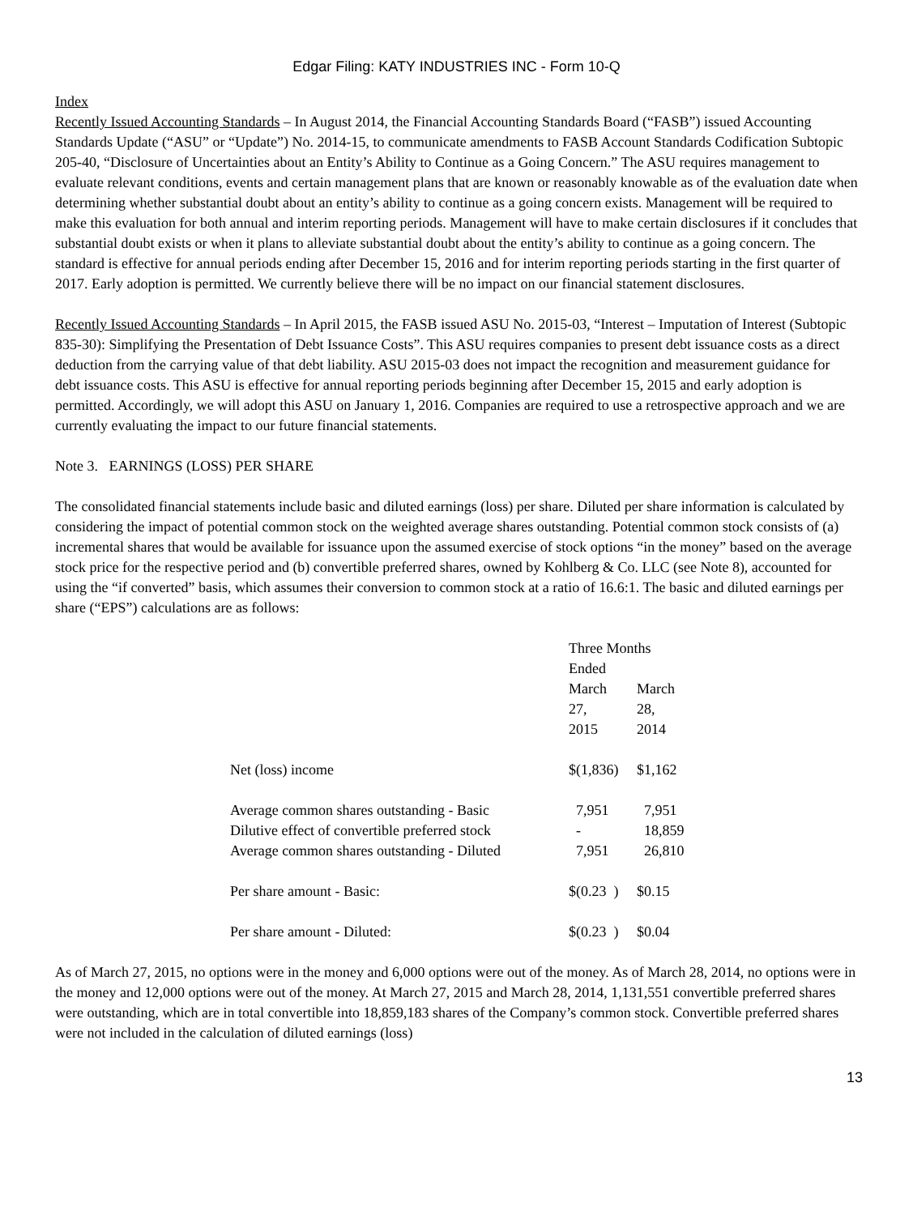Edgar Filing: KATY INDUSTRIES INC - Form 10-Q
Index
Recently Issued Accounting Standards – In August 2014, the Financial Accounting Standards Board (“FASB”) issued Accounting Standards Update (“ASU” or “Update”) No. 2014-15, to communicate amendments to FASB Account Standards Codification Subtopic 205-40, “Disclosure of Uncertainties about an Entity’s Ability to Continue as a Going Concern.” The ASU requires management to evaluate relevant conditions, events and certain management plans that are known or reasonably knowable as of the evaluation date when determining whether substantial doubt about an entity’s ability to continue as a going concern exists. Management will be required to make this evaluation for both annual and interim reporting periods. Management will have to make certain disclosures if it concludes that substantial doubt exists or when it plans to alleviate substantial doubt about the entity’s ability to continue as a going concern. The standard is effective for annual periods ending after December 15, 2016 and for interim reporting periods starting in the first quarter of 2017. Early adoption is permitted. We currently believe there will be no impact on our financial statement disclosures.
Recently Issued Accounting Standards – In April 2015, the FASB issued ASU No. 2015-03, “Interest – Imputation of Interest (Subtopic 835-30): Simplifying the Presentation of Debt Issuance Costs”. This ASU requires companies to present debt issuance costs as a direct deduction from the carrying value of that debt liability. ASU 2015-03 does not impact the recognition and measurement guidance for debt issuance costs. This ASU is effective for annual reporting periods beginning after December 15, 2015 and early adoption is permitted. Accordingly, we will adopt this ASU on January 1, 2016. Companies are required to use a retrospective approach and we are currently evaluating the impact to our future financial statements.
Note 3. EARNINGS (LOSS) PER SHARE
The consolidated financial statements include basic and diluted earnings (loss) per share. Diluted per share information is calculated by considering the impact of potential common stock on the weighted average shares outstanding. Potential common stock consists of (a) incremental shares that would be available for issuance upon the assumed exercise of stock options “in the money” based on the average stock price for the respective period and (b) convertible preferred shares, owned by Kohlberg & Co. LLC (see Note 8), accounted for using the “if converted” basis, which assumes their conversion to common stock at a ratio of 16.6:1. The basic and diluted earnings per share (“EPS”) calculations are as follows:
| | Three Months Ended | |
| | March 27, 2015 | March 28, 2014 |
| Net (loss) income | $(1,836) | $1,162 |
| Average common shares outstanding - Basic | 7,951 | 7,951 |
| Dilutive effect of convertible preferred stock | - | 18,859 |
| Average common shares outstanding - Diluted | 7,951 | 26,810 |
| Per share amount - Basic: | $(0.23 ) | $0.15 |
| Per share amount - Diluted: | $(0.23 ) | $0.04 |
As of March 27, 2015, no options were in the money and 6,000 options were out of the money. As of March 28, 2014, no options were in the money and 12,000 options were out of the money. At March 27, 2015 and March 28, 2014, 1,131,551 convertible preferred shares were outstanding, which are in total convertible into 18,859,183 shares of the Company’s common stock. Convertible preferred shares were not included in the calculation of diluted earnings (loss)
13